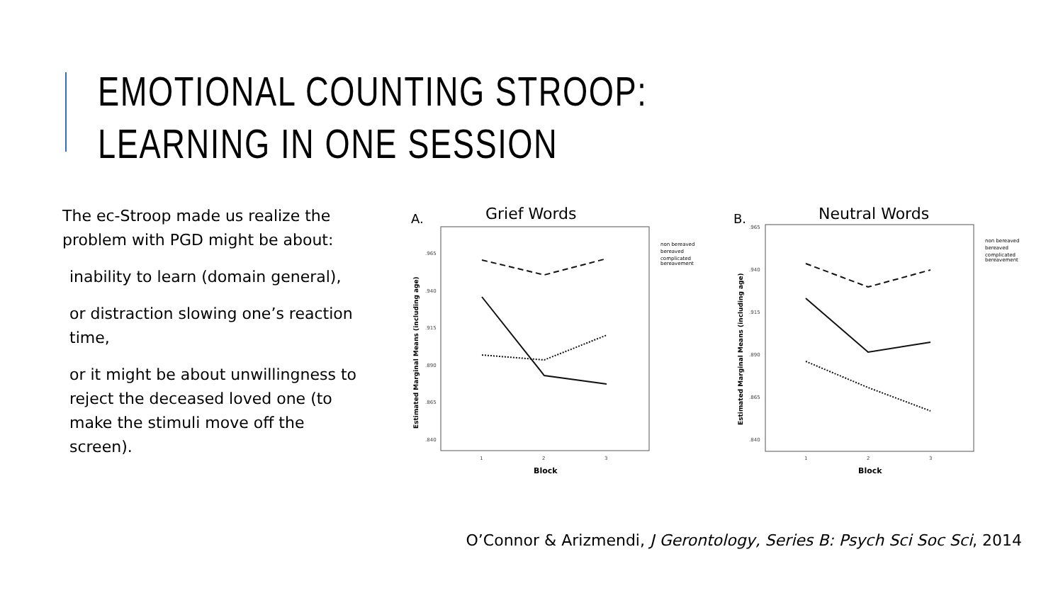EMOTIONAL COUNTING STROOP:
LEARNING IN ONE SESSION
The ec-Stroop made us realize the problem with PGD might be about:
inability to learn (domain general),
or distraction slowing one’s reaction time,
or it might be about unwillingness to reject the deceased loved one (to make the stimuli move off the screen).
A.
Grief Words
.965
.940
.915
.890
.865
.840
1
2
3
Block
Estimated Marginal Means (including age)
non bereaved
bereaved
complicated
bereavement
B.
Neutral Words
.965
.940
.915
.890
.865
.840
1
2
3
Block
Estimated Marginal Means (including age)
non bereaved
bereaved
complicated
bereavement
O’Connor & Arizmendi, J Gerontology, Series B: Psych Sci Soc Sci, 2014